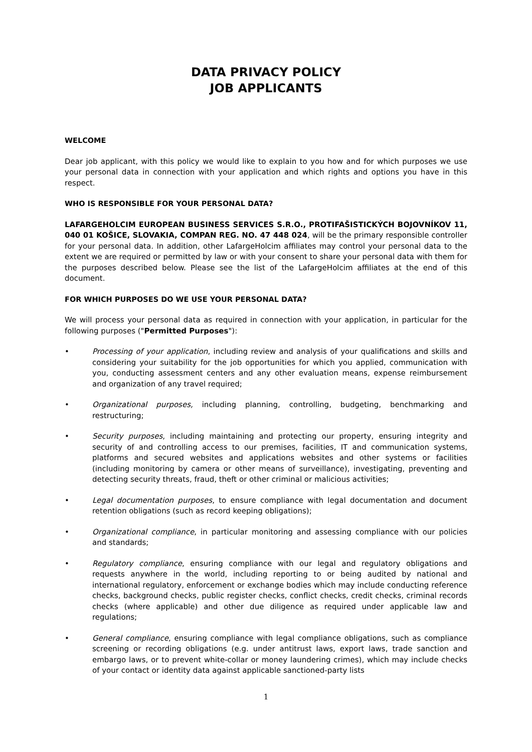DATA PRIVACY POLICY
JOB APPLICANTS
WELCOME
Dear job applicant, with this policy we would like to explain to you how and for which purposes we use your personal data in connection with your application and which rights and options you have in this respect.
WHO IS RESPONSIBLE FOR YOUR PERSONAL DATA?
LAFARGEHOLCIM EUROPEAN BUSINESS SERVICES S.R.O., PROTIFAŠISTICKÝCH BOJOVNÍKOV 11, 040 01 KOŠICE, SLOVAKIA, COMPAN REG. NO. 47 448 024, will be the primary responsible controller for your personal data. In addition, other LafargeHolcim affiliates may control your personal data to the extent we are required or permitted by law or with your consent to share your personal data with them for the purposes described below. Please see the list of the LafargeHolcim affiliates at the end of this document.
FOR WHICH PURPOSES DO WE USE YOUR PERSONAL DATA?
We will process your personal data as required in connection with your application, in particular for the following purposes ("Permitted Purposes"):
• Processing of your application, including review and analysis of your qualifications and skills and considering your suitability for the job opportunities for which you applied, communication with you, conducting assessment centers and any other evaluation means, expense reimbursement and organization of any travel required;
• Organizational purposes, including planning, controlling, budgeting, benchmarking and restructuring;
• Security purposes, including maintaining and protecting our property, ensuring integrity and security of and controlling access to our premises, facilities, IT and communication systems, platforms and secured websites and applications websites and other systems or facilities (including monitoring by camera or other means of surveillance), investigating, preventing and detecting security threats, fraud, theft or other criminal or malicious activities;
• Legal documentation purposes, to ensure compliance with legal documentation and document retention obligations (such as record keeping obligations);
• Organizational compliance, in particular monitoring and assessing compliance with our policies and standards;
• Regulatory compliance, ensuring compliance with our legal and regulatory obligations and requests anywhere in the world, including reporting to or being audited by national and international regulatory, enforcement or exchange bodies which may include conducting reference checks, background checks, public register checks, conflict checks, credit checks, criminal records checks (where applicable) and other due diligence as required under applicable law and regulations;
• General compliance, ensuring compliance with legal compliance obligations, such as compliance screening or recording obligations (e.g. under antitrust laws, export laws, trade sanction and embargo laws, or to prevent white-collar or money laundering crimes), which may include checks of your contact or identity data against applicable sanctioned-party lists
1